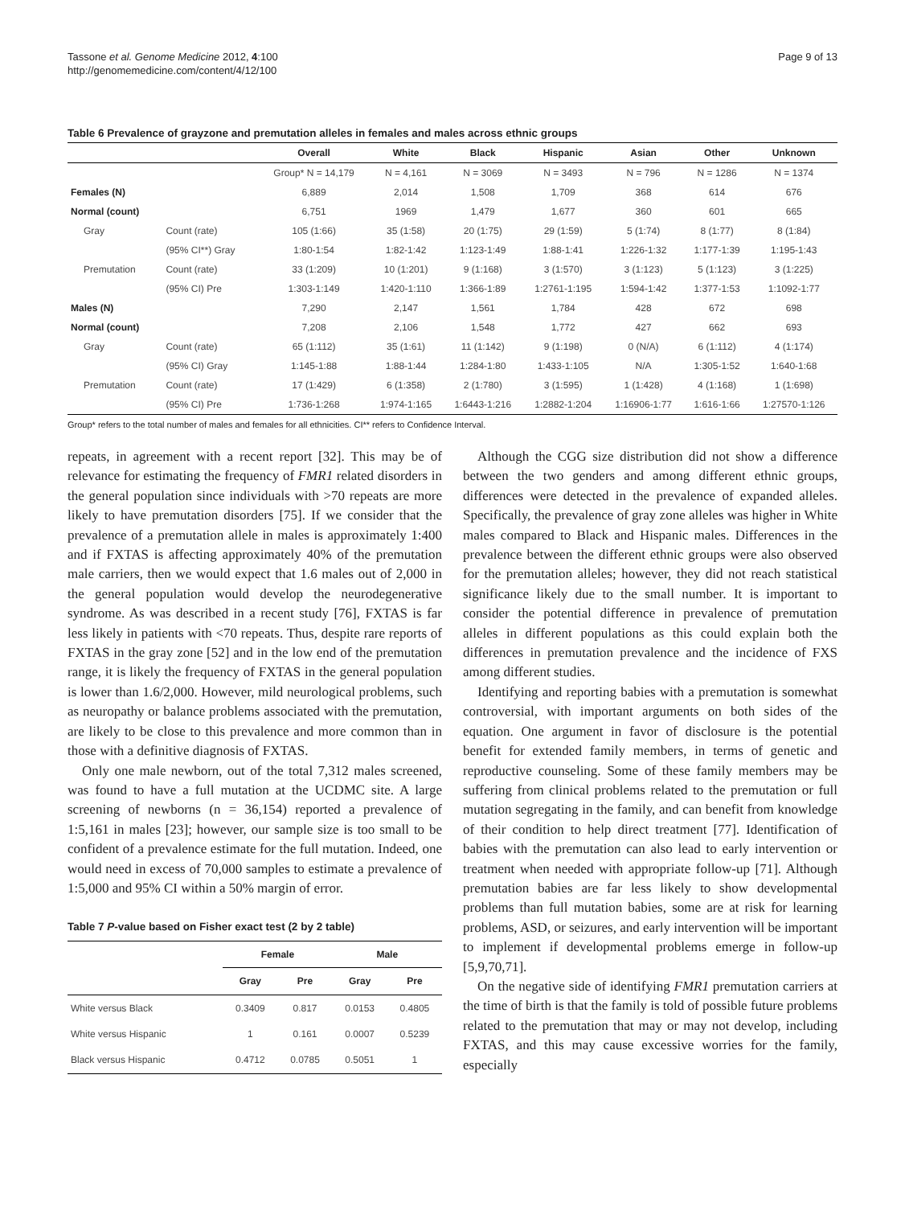Tassone et al. Genome Medicine 2012, 4:100
http://genomemedicine.com/content/4/12/100
Page 9 of 13
Table 6 Prevalence of grayzone and premutation alleles in females and males across ethnic groups
| | | Overall | White | Black | Hispanic | Asian | Other | Unknown |
| --- | --- | --- | --- | --- | --- | --- | --- | --- |
| | | Group* N = 14,179 | N = 4,161 | N = 3069 | N = 3493 | N = 796 | N = 1286 | N = 1374 |
| Females (N) | | 6,889 | 2,014 | 1,508 | 1,709 | 368 | 614 | 676 |
| Normal (count) | | 6,751 | 1969 | 1,479 | 1,677 | 360 | 601 | 665 |
| Gray | Count (rate) | 105 (1:66) | 35 (1:58) | 20 (1:75) | 29 (1:59) | 5 (1:74) | 8 (1:77) | 8 (1:84) |
| | (95% CI**) Gray | 1:80-1:54 | 1:82-1:42 | 1:123-1:49 | 1:88-1:41 | 1:226-1:32 | 1:177-1:39 | 1:195-1:43 |
| Premutation | Count (rate) | 33 (1:209) | 10 (1:201) | 9 (1:168) | 3 (1:570) | 3 (1:123) | 5 (1:123) | 3 (1:225) |
| | (95% CI) Pre | 1:303-1:149 | 1:420-1:110 | 1:366-1:89 | 1:2761-1:195 | 1:594-1:42 | 1:377-1:53 | 1:1092-1:77 |
| Males (N) | | 7,290 | 2,147 | 1,561 | 1,784 | 428 | 672 | 698 |
| Normal (count) | | 7,208 | 2,106 | 1,548 | 1,772 | 427 | 662 | 693 |
| Gray | Count (rate) | 65 (1:112) | 35 (1:61) | 11 (1:142) | 9 (1:198) | 0 (N/A) | 6 (1:112) | 4 (1:174) |
| | (95% CI) Gray | 1:145-1:88 | 1:88-1:44 | 1:284-1:80 | 1:433-1:105 | N/A | 1:305-1:52 | 1:640-1:68 |
| Premutation | Count (rate) | 17 (1:429) | 6 (1:358) | 2 (1:780) | 3 (1:595) | 1 (1:428) | 4 (1:168) | 1 (1:698) |
| | (95% CI) Pre | 1:736-1:268 | 1:974-1:165 | 1:6443-1:216 | 1:2882-1:204 | 1:16906-1:77 | 1:616-1:66 | 1:27570-1:126 |
Group* refers to the total number of males and females for all ethnicities. CI** refers to Confidence Interval.
repeats, in agreement with a recent report [32]. This may be of relevance for estimating the frequency of FMR1 related disorders in the general population since individuals with >70 repeats are more likely to have premutation disorders [75]. If we consider that the prevalence of a premutation allele in males is approximately 1:400 and if FXTAS is affecting approximately 40% of the premutation male carriers, then we would expect that 1.6 males out of 2,000 in the general population would develop the neurodegenerative syndrome. As was described in a recent study [76], FXTAS is far less likely in patients with <70 repeats. Thus, despite rare reports of FXTAS in the gray zone [52] and in the low end of the premutation range, it is likely the frequency of FXTAS in the general population is lower than 1.6/2,000. However, mild neurological problems, such as neuropathy or balance problems associated with the premutation, are likely to be close to this prevalence and more common than in those with a definitive diagnosis of FXTAS.
Only one male newborn, out of the total 7,312 males screened, was found to have a full mutation at the UCDMC site. A large screening of newborns (n = 36,154) reported a prevalence of 1:5,161 in males [23]; however, our sample size is too small to be confident of a prevalence estimate for the full mutation. Indeed, one would need in excess of 70,000 samples to estimate a prevalence of 1:5,000 and 95% CI within a 50% margin of error.
Table 7 P-value based on Fisher exact test (2 by 2 table)
| | Female | | Male | |
| --- | --- | --- | --- | --- |
| | Gray | Pre | Gray | Pre |
| White versus Black | 0.3409 | 0.817 | 0.0153 | 0.4805 |
| White versus Hispanic | 1 | 0.161 | 0.0007 | 0.5239 |
| Black versus Hispanic | 0.4712 | 0.0785 | 0.5051 | 1 |
Although the CGG size distribution did not show a difference between the two genders and among different ethnic groups, differences were detected in the prevalence of expanded alleles. Specifically, the prevalence of gray zone alleles was higher in White males compared to Black and Hispanic males. Differences in the prevalence between the different ethnic groups were also observed for the premutation alleles; however, they did not reach statistical significance likely due to the small number. It is important to consider the potential difference in prevalence of premutation alleles in different populations as this could explain both the differences in premutation prevalence and the incidence of FXS among different studies.
Identifying and reporting babies with a premutation is somewhat controversial, with important arguments on both sides of the equation. One argument in favor of disclosure is the potential benefit for extended family members, in terms of genetic and reproductive counseling. Some of these family members may be suffering from clinical problems related to the premutation or full mutation segregating in the family, and can benefit from knowledge of their condition to help direct treatment [77]. Identification of babies with the premutation can also lead to early intervention or treatment when needed with appropriate follow-up [71]. Although premutation babies are far less likely to show developmental problems than full mutation babies, some are at risk for learning problems, ASD, or seizures, and early intervention will be important to implement if developmental problems emerge in follow-up [5,9,70,71].
On the negative side of identifying FMR1 premutation carriers at the time of birth is that the family is told of possible future problems related to the premutation that may or may not develop, including FXTAS, and this may cause excessive worries for the family, especially